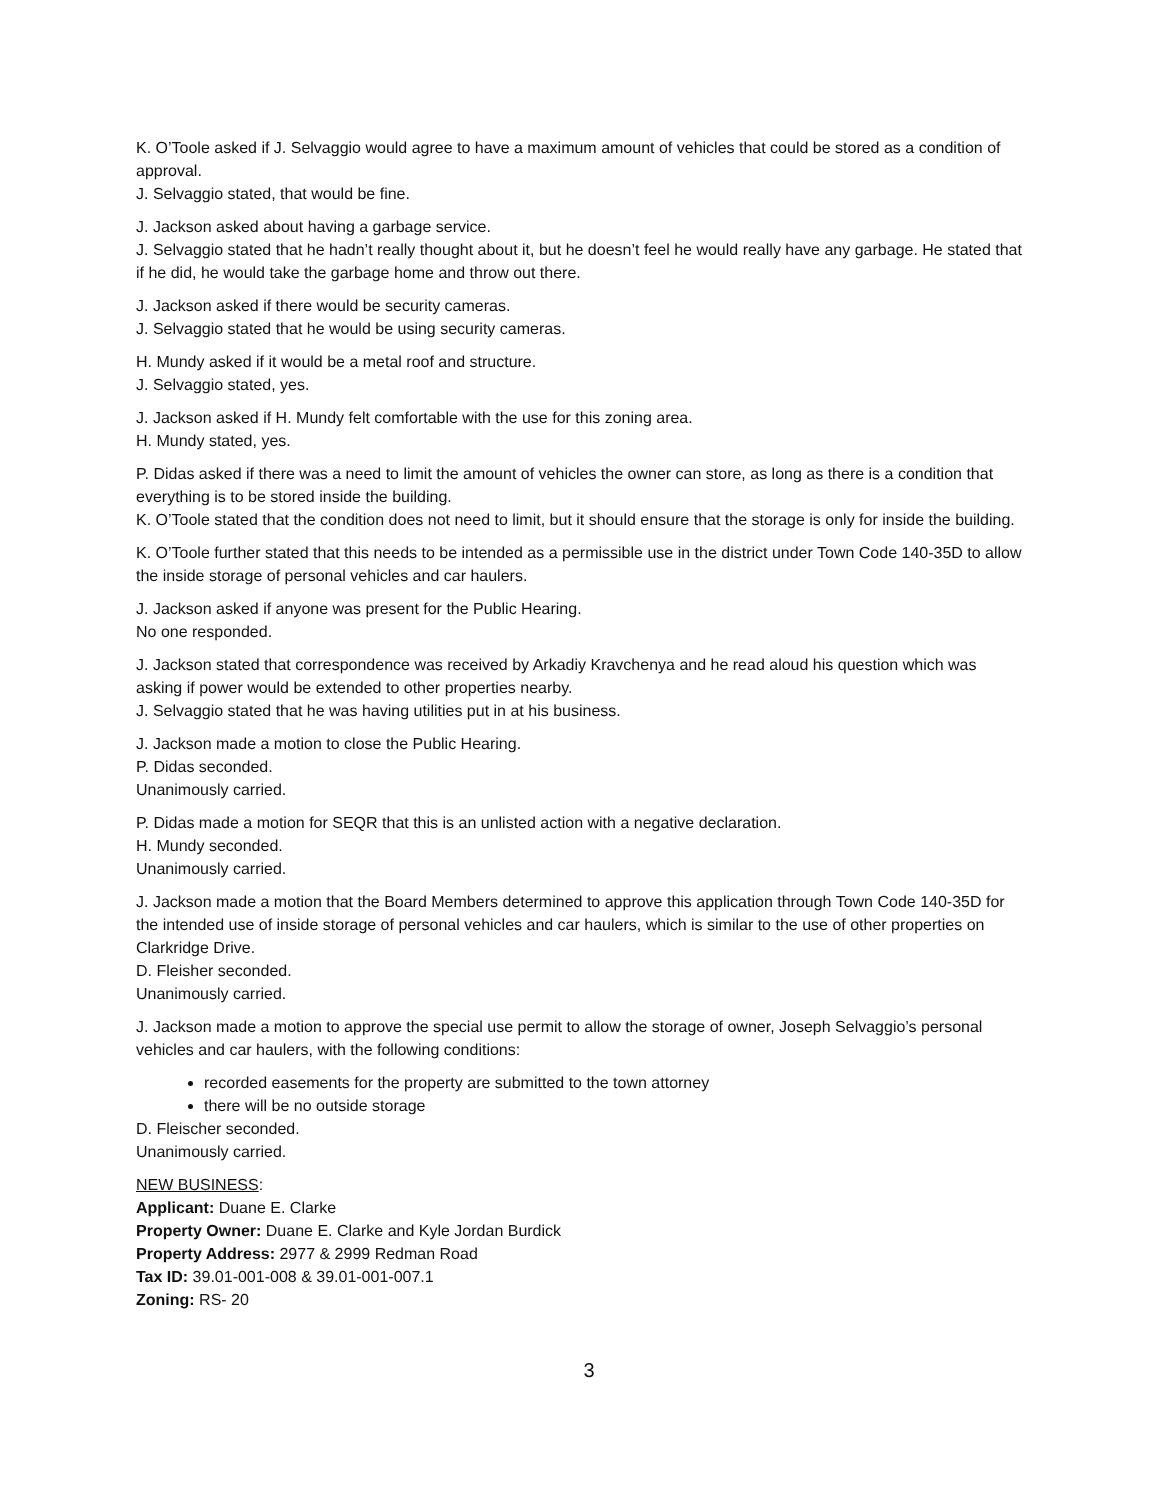K. O’Toole asked if J. Selvaggio would agree to have a maximum amount of vehicles that could be stored as a condition of approval.
J. Selvaggio stated, that would be fine.
J. Jackson asked about having a garbage service.
J. Selvaggio stated that he hadn’t really thought about it, but he doesn’t feel he would really have any garbage. He stated that if he did, he would take the garbage home and throw out there.
J. Jackson asked if there would be security cameras.
J. Selvaggio stated that he would be using security cameras.
H. Mundy asked if it would be a metal roof and structure.
J. Selvaggio stated, yes.
J. Jackson asked if H. Mundy felt comfortable with the use for this zoning area.
H. Mundy stated, yes.
P. Didas asked if there was a need to limit the amount of vehicles the owner can store, as long as there is a condition that everything is to be stored inside the building.
K. O’Toole stated that the condition does not need to limit, but it should ensure that the storage is only for inside the building.
K. O’Toole further stated that this needs to be intended as a permissible use in the district under Town Code 140-35D to allow the inside storage of personal vehicles and car haulers.
J. Jackson asked if anyone was present for the Public Hearing.
No one responded.
J. Jackson stated that correspondence was received by Arkadiy Kravchenya and he read aloud his question which was asking if power would be extended to other properties nearby.
J. Selvaggio stated that he was having utilities put in at his business.
J. Jackson made a motion to close the Public Hearing.
P. Didas seconded.
Unanimously carried.
P. Didas made a motion for SEQR that this is an unlisted action with a negative declaration.
H. Mundy seconded.
Unanimously carried.
J. Jackson made a motion that the Board Members determined to approve this application through Town Code 140-35D for the intended use of inside storage of personal vehicles and car haulers, which is similar to the use of other properties on Clarkridge Drive.
D. Fleisher seconded.
Unanimously carried.
J. Jackson made a motion to approve the special use permit to allow the storage of owner, Joseph Selvaggio’s personal vehicles and car haulers, with the following conditions:
recorded easements for the property are submitted to the town attorney
there will be no outside storage
D. Fleischer seconded.
Unanimously carried.
NEW BUSINESS:
Applicant: Duane E. Clarke
Property Owner: Duane E. Clarke and Kyle Jordan Burdick
Property Address: 2977 & 2999 Redman Road
Tax ID: 39.01-001-008 & 39.01-001-007.1
Zoning: RS- 20
3